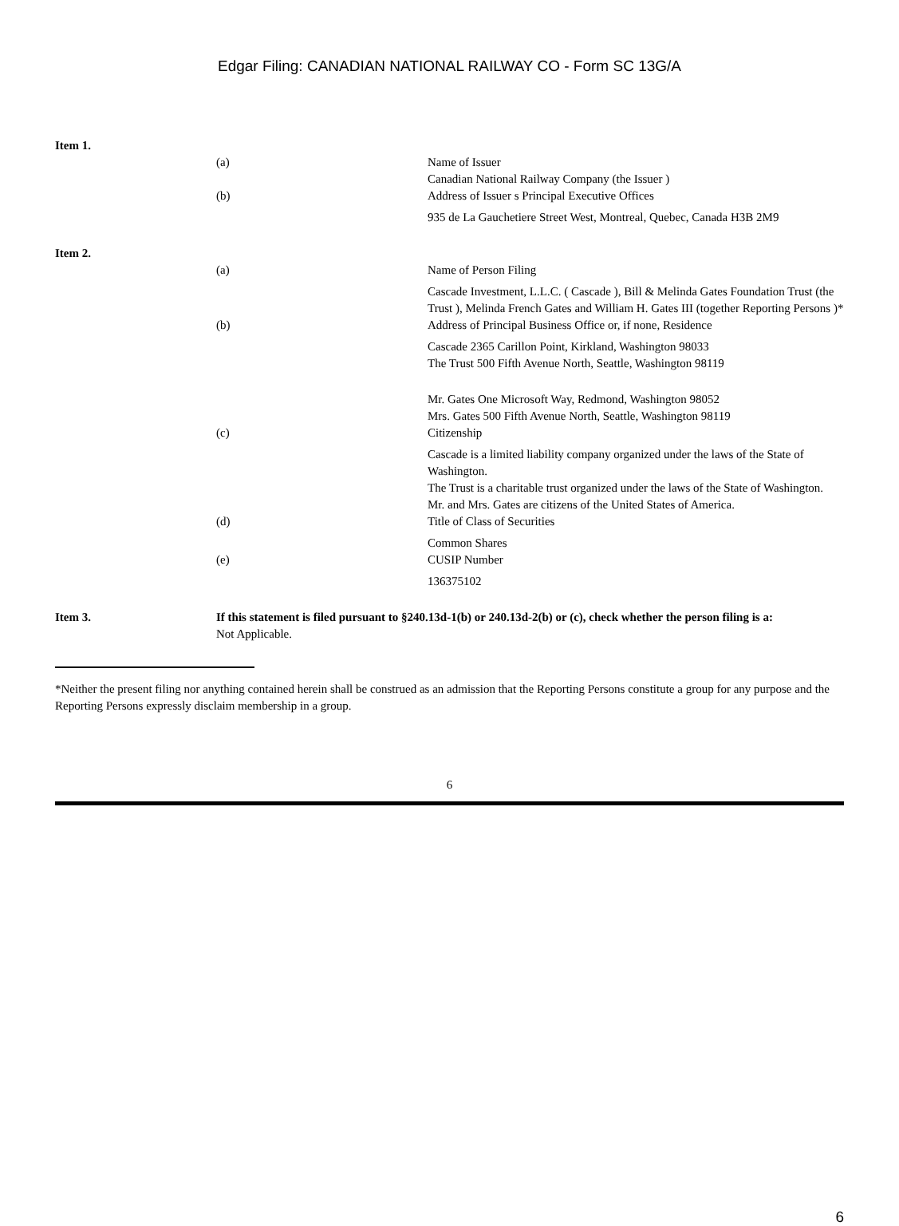Edgar Filing: CANADIAN NATIONAL RAILWAY CO - Form SC 13G/A
Item 1.
(a) Name of Issuer
Canadian National Railway Company (the Issuer )
(b) Address of Issuer s Principal Executive Offices
935 de La Gauchetiere Street West, Montreal, Quebec, Canada H3B 2M9
Item 2.
(a) Name of Person Filing
Cascade Investment, L.L.C. ( Cascade ), Bill & Melinda Gates Foundation Trust (the Trust ), Melinda French Gates and William H. Gates III (together Reporting Persons )*
(b) Address of Principal Business Office or, if none, Residence
Cascade 2365 Carillon Point, Kirkland, Washington 98033
The Trust 500 Fifth Avenue North, Seattle, Washington 98119
Mr. Gates One Microsoft Way, Redmond, Washington 98052
Mrs. Gates 500 Fifth Avenue North, Seattle, Washington 98119
(c) Citizenship
Cascade is a limited liability company organized under the laws of the State of Washington.
The Trust is a charitable trust organized under the laws of the State of Washington.
Mr. and Mrs. Gates are citizens of the United States of America.
(d) Title of Class of Securities
Common Shares
(e) CUSIP Number
136375102
Item 3. If this statement is filed pursuant to §240.13d-1(b) or 240.13d-2(b) or (c), check whether the person filing is a:
Not Applicable.
*Neither the present filing nor anything contained herein shall be construed as an admission that the Reporting Persons constitute a group for any purpose and the Reporting Persons expressly disclaim membership in a group.
6
6